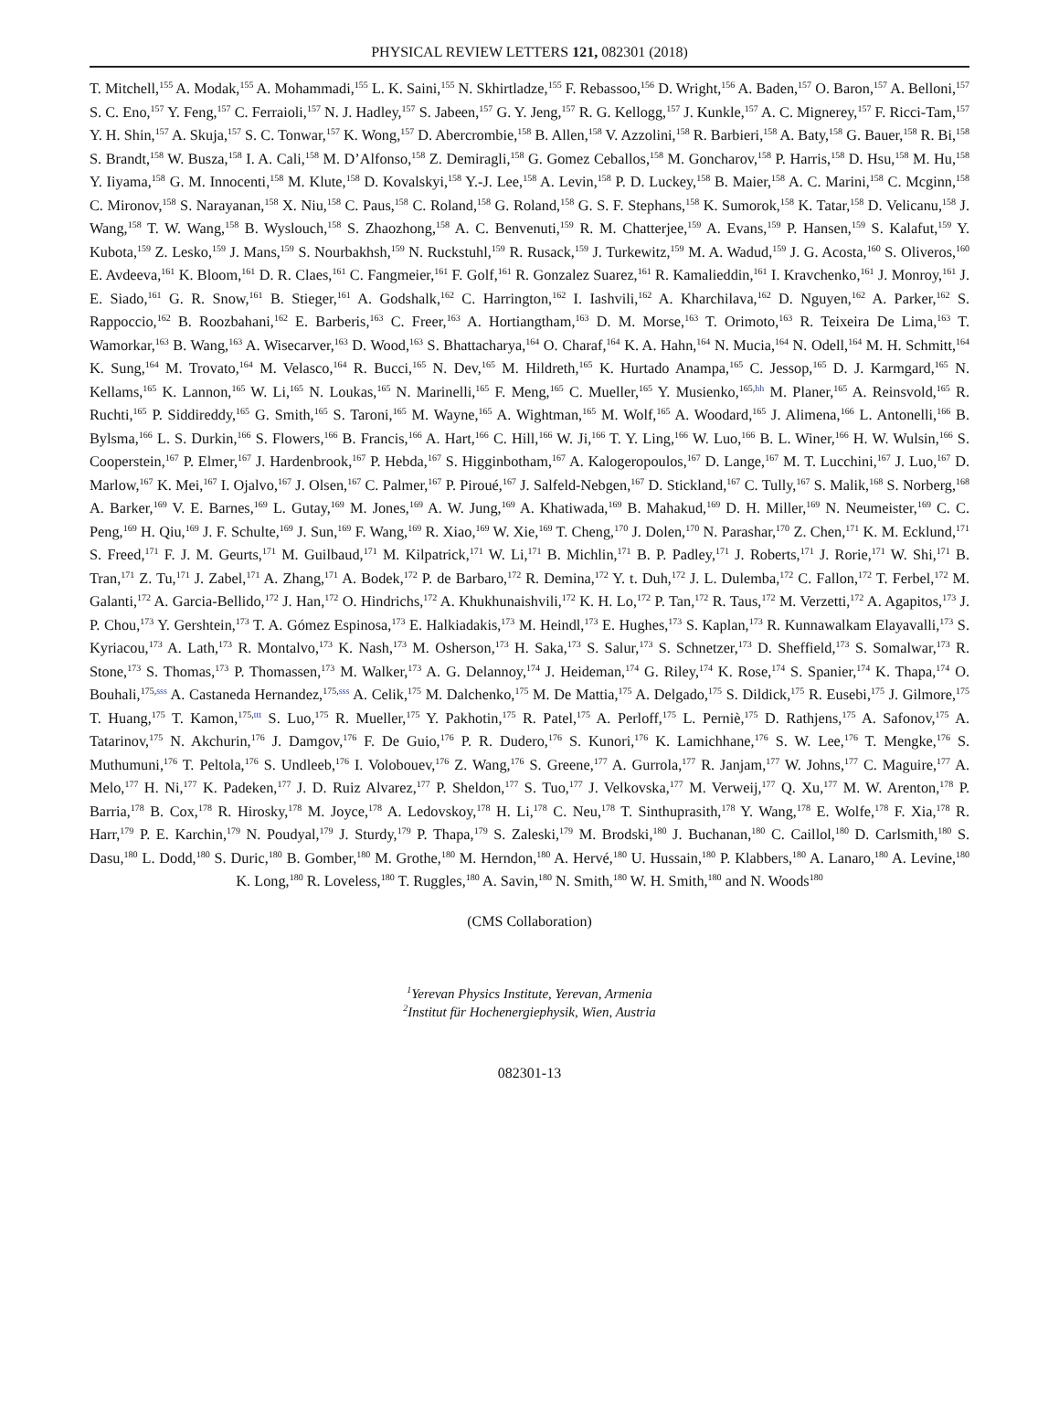PHYSICAL REVIEW LETTERS 121, 082301 (2018)
T. Mitchell,<sup>155</sup> A. Modak,<sup>155</sup> A. Mohammadi,<sup>155</sup> L. K. Saini,<sup>155</sup> N. Skhirtladze,<sup>155</sup> F. Rebassoo,<sup>156</sup> D. Wright,<sup>156</sup> A. Baden,<sup>157</sup> O. Baron,<sup>157</sup> A. Belloni,<sup>157</sup> S. C. Eno,<sup>157</sup> Y. Feng,<sup>157</sup> C. Ferraioli,<sup>157</sup> N. J. Hadley,<sup>157</sup> S. Jabeen,<sup>157</sup> G. Y. Jeng,<sup>157</sup> R. G. Kellogg,<sup>157</sup> J. Kunkle,<sup>157</sup> A. C. Mignerey,<sup>157</sup> F. Ricci-Tam,<sup>157</sup> Y. H. Shin,<sup>157</sup> A. Skuja,<sup>157</sup> S. C. Tonwar,<sup>157</sup> K. Wong,<sup>157</sup> D. Abercrombie,<sup>158</sup> B. Allen,<sup>158</sup> V. Azzolini,<sup>158</sup> R. Barbieri,<sup>158</sup> A. Baty,<sup>158</sup> G. Bauer,<sup>158</sup> R. Bi,<sup>158</sup> S. Brandt,<sup>158</sup> W. Busza,<sup>158</sup> I. A. Cali,<sup>158</sup> M. D’Alfonso,<sup>158</sup> Z. Demiragli,<sup>158</sup> G. Gomez Ceballos,<sup>158</sup> M. Goncharov,<sup>158</sup> P. Harris,<sup>158</sup> D. Hsu,<sup>158</sup> M. Hu,<sup>158</sup> Y. Iiyama,<sup>158</sup> G. M. Innocenti,<sup>158</sup> M. Klute,<sup>158</sup> D. Kovalskyi,<sup>158</sup> Y.-J. Lee,<sup>158</sup> A. Levin,<sup>158</sup> P. D. Luckey,<sup>158</sup> B. Maier,<sup>158</sup> A. C. Marini,<sup>158</sup> C. Mcginn,<sup>158</sup> C. Mironov,<sup>158</sup> S. Narayanan,<sup>158</sup> X. Niu,<sup>158</sup> C. Paus,<sup>158</sup> C. Roland,<sup>158</sup> G. Roland,<sup>158</sup> G. S. F. Stephans,<sup>158</sup> K. Sumorok,<sup>158</sup> K. Tatar,<sup>158</sup> D. Velicanu,<sup>158</sup> J. Wang,<sup>158</sup> T. W. Wang,<sup>158</sup> B. Wyslouch,<sup>158</sup> S. Zhaozhong,<sup>158</sup> A. C. Benvenuti,<sup>159</sup> R. M. Chatterjee,<sup>159</sup> A. Evans,<sup>159</sup> P. Hansen,<sup>159</sup> S. Kalafut,<sup>159</sup> Y. Kubota,<sup>159</sup> Z. Lesko,<sup>159</sup> J. Mans,<sup>159</sup> S. Nourbakhsh,<sup>159</sup> N. Ruckstuhl,<sup>159</sup> R. Rusack,<sup>159</sup> J. Turkewitz,<sup>159</sup> M. A. Wadud,<sup>159</sup> J. G. Acosta,<sup>160</sup> S. Oliveros,<sup>160</sup> E. Avdeeva,<sup>161</sup> K. Bloom,<sup>161</sup> D. R. Claes,<sup>161</sup> C. Fangmeier,<sup>161</sup> F. Golf,<sup>161</sup> R. Gonzalez Suarez,<sup>161</sup> R. Kamalieddin,<sup>161</sup> I. Kravchenko,<sup>161</sup> J. Monroy,<sup>161</sup> J. E. Siado,<sup>161</sup> G. R. Snow,<sup>161</sup> B. Stieger,<sup>161</sup> A. Godshalk,<sup>162</sup> C. Harrington,<sup>162</sup> I. Iashvili,<sup>162</sup> A. Kharchilava,<sup>162</sup> D. Nguyen,<sup>162</sup> A. Parker,<sup>162</sup> S. Rappoccio,<sup>162</sup> B. Roozbahani,<sup>162</sup> E. Barberis,<sup>163</sup> C. Freer,<sup>163</sup> A. Hortiangtham,<sup>163</sup> D. M. Morse,<sup>163</sup> T. Orimoto,<sup>163</sup> R. Teixeira De Lima,<sup>163</sup> T. Wamorkar,<sup>163</sup> B. Wang,<sup>163</sup> A. Wisecarver,<sup>163</sup> D. Wood,<sup>163</sup> S. Bhattacharya,<sup>164</sup> O. Charaf,<sup>164</sup> K. A. Hahn,<sup>164</sup> N. Mucia,<sup>164</sup> N. Odell,<sup>164</sup> M. H. Schmitt,<sup>164</sup> K. Sung,<sup>164</sup> M. Trovato,<sup>164</sup> M. Velasco,<sup>164</sup> R. Bucci,<sup>165</sup> N. Dev,<sup>165</sup> M. Hildreth,<sup>165</sup> K. Hurtado Anampa,<sup>165</sup> C. Jessop,<sup>165</sup> D. J. Karmgard,<sup>165</sup> N. Kellams,<sup>165</sup> K. Lannon,<sup>165</sup> W. Li,<sup>165</sup> N. Loukas,<sup>165</sup> N. Marinelli,<sup>165</sup> F. Meng,<sup>165</sup> C. Mueller,<sup>165</sup> Y. Musienko,<sup>165,hh</sup> M. Planer,<sup>165</sup> A. Reinsvold,<sup>165</sup> R. Ruchti,<sup>165</sup> P. Siddireddy,<sup>165</sup> G. Smith,<sup>165</sup> S. Taroni,<sup>165</sup> M. Wayne,<sup>165</sup> A. Wightman,<sup>165</sup> M. Wolf,<sup>165</sup> A. Woodard,<sup>165</sup> J. Alimena,<sup>166</sup> L. Antonelli,<sup>166</sup> B. Bylsma,<sup>166</sup> L. S. Durkin,<sup>166</sup> S. Flowers,<sup>166</sup> B. Francis,<sup>166</sup> A. Hart,<sup>166</sup> C. Hill,<sup>166</sup> W. Ji,<sup>166</sup> T. Y. Ling,<sup>166</sup> W. Luo,<sup>166</sup> B. L. Winer,<sup>166</sup> H. W. Wulsin,<sup>166</sup> S. Cooperstein,<sup>167</sup> P. Elmer,<sup>167</sup> J. Hardenbrook,<sup>167</sup> P. Hebda,<sup>167</sup> S. Higginbotham,<sup>167</sup> A. Kalogeropoulos,<sup>167</sup> D. Lange,<sup>167</sup> M. T. Lucchini,<sup>167</sup> J. Luo,<sup>167</sup> D. Marlow,<sup>167</sup> K. Mei,<sup>167</sup> I. Ojalvo,<sup>167</sup> J. Olsen,<sup>167</sup> C. Palmer,<sup>167</sup> P. Piroué,<sup>167</sup> J. Salfeld-Nebgen,<sup>167</sup> D. Stickland,<sup>167</sup> C. Tully,<sup>167</sup> S. Malik,<sup>168</sup> S. Norberg,<sup>168</sup> A. Barker,<sup>169</sup> V. E. Barnes,<sup>169</sup> L. Gutay,<sup>169</sup> M. Jones,<sup>169</sup> A. W. Jung,<sup>169</sup> A. Khatiwada,<sup>169</sup> B. Mahakud,<sup>169</sup> D. H. Miller,<sup>169</sup> N. Neumeister,<sup>169</sup> C. C. Peng,<sup>169</sup> H. Qiu,<sup>169</sup> J. F. Schulte,<sup>169</sup> J. Sun,<sup>169</sup> F. Wang,<sup>169</sup> R. Xiao,<sup>169</sup> W. Xie,<sup>169</sup> T. Cheng,<sup>170</sup> J. Dolen,<sup>170</sup> N. Parashar,<sup>170</sup> Z. Chen,<sup>171</sup> K. M. Ecklund,<sup>171</sup> S. Freed,<sup>171</sup> F. J. M. Geurts,<sup>171</sup> M. Guilbaud,<sup>171</sup> M. Kilpatrick,<sup>171</sup> W. Li,<sup>171</sup> B. Michlin,<sup>171</sup> B. P. Padley,<sup>171</sup> J. Roberts,<sup>171</sup> J. Rorie,<sup>171</sup> W. Shi,<sup>171</sup> B. Tran,<sup>171</sup> Z. Tu,<sup>171</sup> J. Zabel,<sup>171</sup> A. Zhang,<sup>171</sup> A. Bodek,<sup>172</sup> P. de Barbaro,<sup>172</sup> R. Demina,<sup>172</sup> Y. t. Duh,<sup>172</sup> J. L. Dulemba,<sup>172</sup> C. Fallon,<sup>172</sup> T. Ferbel,<sup>172</sup> M. Galanti,<sup>172</sup> A. Garcia-Bellido,<sup>172</sup> J. Han,<sup>172</sup> O. Hindrichs,<sup>172</sup> A. Khukhunaishvili,<sup>172</sup> K. H. Lo,<sup>172</sup> P. Tan,<sup>172</sup> R. Taus,<sup>172</sup> M. Verzetti,<sup>172</sup> A. Agapitos,<sup>173</sup> J. P. Chou,<sup>173</sup> Y. Gershtein,<sup>173</sup> T. A. Gómez Espinosa,<sup>173</sup> E. Halkiadakis,<sup>173</sup> M. Heindl,<sup>173</sup> E. Hughes,<sup>173</sup> S. Kaplan,<sup>173</sup> R. Kunnawalkam Elayavalli,<sup>173</sup> S. Kyriacou,<sup>173</sup> A. Lath,<sup>173</sup> R. Montalvo,<sup>173</sup> K. Nash,<sup>173</sup> M. Osherson,<sup>173</sup> H. Saka,<sup>173</sup> S. Salur,<sup>173</sup> S. Schnetzer,<sup>173</sup> D. Sheffield,<sup>173</sup> S. Somalwar,<sup>173</sup> R. Stone,<sup>173</sup> S. Thomas,<sup>173</sup> P. Thomassen,<sup>173</sup> M. Walker,<sup>173</sup> A. G. Delannoy,<sup>174</sup> J. Heideman,<sup>174</sup> G. Riley,<sup>174</sup> K. Rose,<sup>174</sup> S. Spanier,<sup>174</sup> K. Thapa,<sup>174</sup> O. Bouhali,<sup>175,sss</sup> A. Castaneda Hernandez,<sup>175,sss</sup> A. Celik,<sup>175</sup> M. Dalchenko,<sup>175</sup> M. De Mattia,<sup>175</sup> A. Delgado,<sup>175</sup> S. Dildick,<sup>175</sup> R. Eusebi,<sup>175</sup> J. Gilmore,<sup>175</sup> T. Huang,<sup>175</sup> T. Kamon,<sup>175,ttt</sup> S. Luo,<sup>175</sup> R. Mueller,<sup>175</sup> Y. Pakhotin,<sup>175</sup> R. Patel,<sup>175</sup> A. Perloff,<sup>175</sup> L. Perniè,<sup>175</sup> D. Rathjens,<sup>175</sup> A. Safonov,<sup>175</sup> A. Tatarinov,<sup>175</sup> N. Akchurin,<sup>176</sup> J. Damgov,<sup>176</sup> F. De Guio,<sup>176</sup> P. R. Dudero,<sup>176</sup> S. Kunori,<sup>176</sup> K. Lamichhane,<sup>176</sup> S. W. Lee,<sup>176</sup> T. Mengke,<sup>176</sup> S. Muthumuni,<sup>176</sup> T. Peltola,<sup>176</sup> S. Undleeb,<sup>176</sup> I. Volobouev,<sup>176</sup> Z. Wang,<sup>176</sup> S. Greene,<sup>177</sup> A. Gurrola,<sup>177</sup> R. Janjam,<sup>177</sup> W. Johns,<sup>177</sup> C. Maguire,<sup>177</sup> A. Melo,<sup>177</sup> H. Ni,<sup>177</sup> K. Padeken,<sup>177</sup> J. D. Ruiz Alvarez,<sup>177</sup> P. Sheldon,<sup>177</sup> S. Tuo,<sup>177</sup> J. Velkovska,<sup>177</sup> M. Verweij,<sup>177</sup> Q. Xu,<sup>177</sup> M. W. Arenton,<sup>178</sup> P. Barria,<sup>178</sup> B. Cox,<sup>178</sup> R. Hirosky,<sup>178</sup> M. Joyce,<sup>178</sup> A. Ledovskoy,<sup>178</sup> H. Li,<sup>178</sup> C. Neu,<sup>178</sup> T. Sinthuprasith,<sup>178</sup> Y. Wang,<sup>178</sup> E. Wolfe,<sup>178</sup> F. Xia,<sup>178</sup> R. Harr,<sup>179</sup> P. E. Karchin,<sup>179</sup> N. Poudyal,<sup>179</sup> J. Sturdy,<sup>179</sup> P. Thapa,<sup>179</sup> S. Zaleski,<sup>179</sup> M. Brodski,<sup>180</sup> J. Buchanan,<sup>180</sup> C. Caillol,<sup>180</sup> D. Carlsmith,<sup>180</sup> S. Dasu,<sup>180</sup> L. Dodd,<sup>180</sup> S. Duric,<sup>180</sup> B. Gomber,<sup>180</sup> M. Grothe,<sup>180</sup> M. Herndon,<sup>180</sup> A. Hervé,<sup>180</sup> U. Hussain,<sup>180</sup> P. Klabbers,<sup>180</sup> A. Lanaro,<sup>180</sup> A. Levine,<sup>180</sup> K. Long,<sup>180</sup> R. Loveless,<sup>180</sup> T. Ruggles,<sup>180</sup> A. Savin,<sup>180</sup> N. Smith,<sup>180</sup> W. H. Smith,<sup>180</sup> and N. Woods<sup>180</sup>
(CMS Collaboration)
<sup>1</sup> Yerevan Physics Institute, Yerevan, Armenia
<sup>2</sup> Institut für Hochenergiephysik, Wien, Austria
082301-13